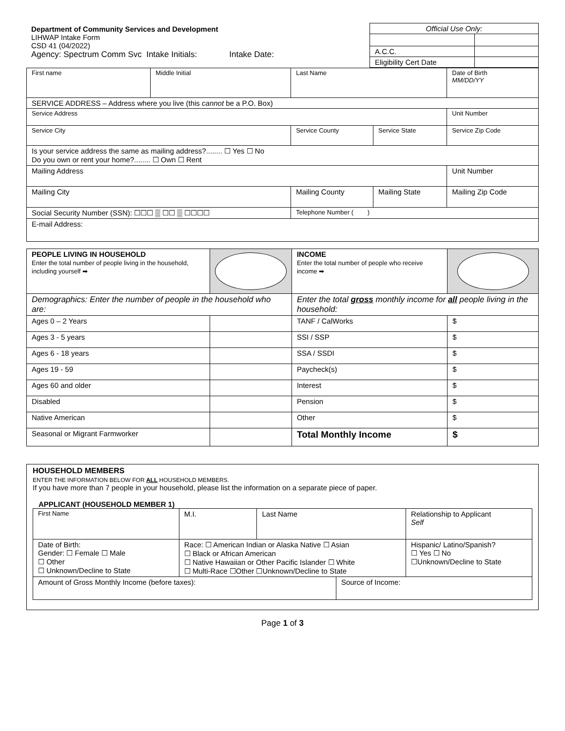Department of Community Services and Development
LIHWAP Intake Form
CSD 41 (04/2022)
Agency: Spectrum Comm Svc Intake Initials: Intake Date:
| Official Use Only: | |
| A.C.C. | |
| Eligibility Cert Date | |
| First name | Middle Initial | Last Name | | Date of Birth MM/DD/YY |
| SERVICE ADDRESS – Address where you live (this cannot be a P.O. Box) | | | | |
| Service Address | | | | Unit Number |
| Service City | | Service County | Service State | Service Zip Code |
| Is your service address the same as mailing address?........ ☐ Yes ☐ No Do you own or rent your home?........ ☐ Own ☐ Rent | | | | |
| Mailing Address | | | | Unit Number |
| Mailing City | | Mailing County | Mailing State | Mailing Zip Code |
| Social Security Number (SSN): ☐☐☐ ▒ ☐☐ ▒ ☐☐☐☐ | | Telephone Number ( ) | | |
| E-mail Address: | | | | |
| PEOPLE LIVING IN HOUSEHOLD Enter the total number of people living in the household, including yourself ➡ | | INCOME Enter the total number of people who receive income ➡ | |
| Demographics: Enter the number of people in the household who are: | | Enter the total gross monthly income for all people living in the household: | |
| Ages 0 – 2 Years | | TANF / CalWorks | $ |
| Ages 3 - 5 years | | SSI / SSP | $ |
| Ages 6 - 18 years | | SSA / SSDI | $ |
| Ages 19 - 59 | | Paycheck(s) | $ |
| Ages 60 and older | | Interest | $ |
| Disabled | | Pension | $ |
| Native American | | Other | $ |
| Seasonal or Migrant Farmworker | | Total Monthly Income | $ |
HOUSEHOLD MEMBERS
ENTER THE INFORMATION BELOW FOR ALL HOUSEHOLD MEMBERS.
If you have more than 7 people in your household, please list the information on a separate piece of paper.
APPLICANT (HOUSEHOLD MEMBER 1)
| First Name | M.I. | Last Name | | Relationship to Applicant Self |
| Date of Birth: Gender: ☐ Female ☐ Male ☐ Other ☐ Unknown/Decline to State | Race: ☐ American Indian or Alaska Native ☐ Asian ☐ Black or African American ☐ Native Hawaiian or Other Pacific Islander ☐ White ☐ Multi-Race ☐Other ☐Unknown/Decline to State | | | Hispanic/ Latino/Spanish? ☐ Yes ☐ No ☐Unknown/Decline to State |
| Amount of Gross Monthly Income (before taxes): | | | Source of Income: | |
Page 1 of 3